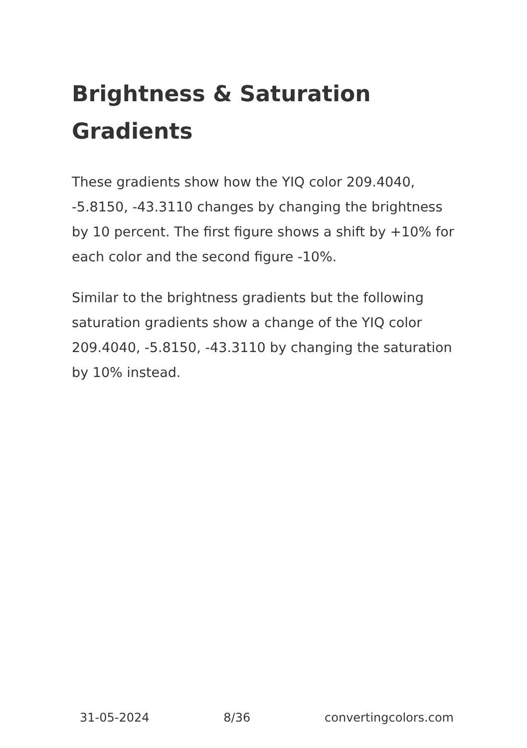Brightness & Saturation Gradients
These gradients show how the YIQ color 209.4040, -5.8150, -43.3110 changes by changing the brightness by 10 percent. The first figure shows a shift by +10% for each color and the second figure -10%.
Similar to the brightness gradients but the following saturation gradients show a change of the YIQ color 209.4040, -5.8150, -43.3110 by changing the saturation by 10% instead.
31-05-2024 8/36 convertingcolors.com